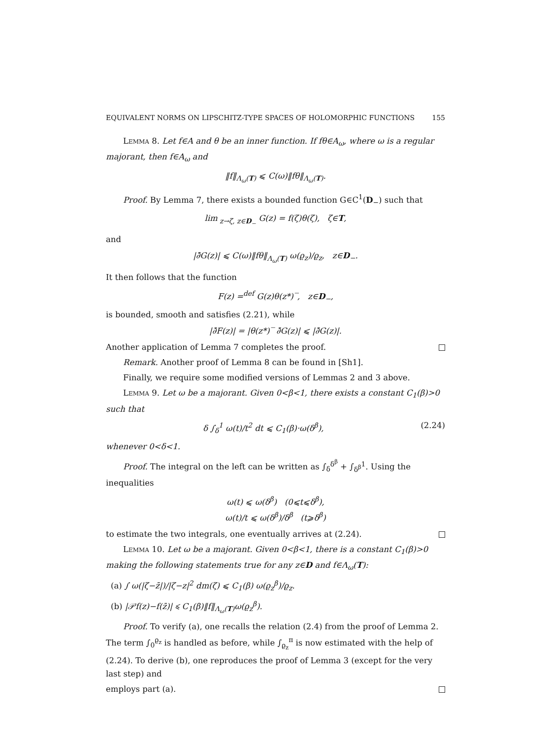EQUIVALENT NORMS ON LIPSCHITZ-TYPE SPACES OF HOLOMORPHIC FUNCTIONS 155
Lemma 8. Let f∈A and θ be an inner function. If fθ∈A<sub>ω</sub>, where ω is a regular majorant, then f∈A<sub>ω</sub> and
‖f‖<sub>Λ<sub>ω</sub>(T)</sub> ⩽ C(ω)‖fθ‖<sub>Λ<sub>ω</sub>(T)</sub>.
Proof. By Lemma 7, there exists a bounded function G∈C<sup>1</sup>(D<sub>−</sub>) such that
lim<sub>z→ζ, z∈D<sub>−</sub></sub> G(z) = f(ζ)θ(ζ), ζ∈T,
and
|∂̄G(z)| ⩽ C(ω)‖fθ‖<sub>Λ<sub>ω</sub>(T)</sub> ω(ϱ<sub>z</sub>)/ϱ<sub>z</sub>, z∈D<sub>−</sub>.
It then follows that the function
F(z) =<sup>def</sup> G(z)θ(z*)‾, z∈D<sub>−</sub>,
is bounded, smooth and satisfies (2.21), while
|∂̄F(z)| = |θ(z*)‾ ∂̄G(z)| ⩽ |∂̄G(z)|.
Another application of Lemma 7 completes the proof.
Remark. Another proof of Lemma 8 can be found in [Sh1].
Finally, we require some modified versions of Lemmas 2 and 3 above.
Lemma 9. Let ω be a majorant. Given 0<β<1, there exists a constant C<sub>1</sub>(β)>0 such that
δ ∫<sub>δ</sub><sup>1</sup> ω(t)/t<sup>2</sup> dt ⩽ C<sub>1</sub>(β)·ω(δ<sup>β</sup>), (2.24)
whenever 0<δ<1.
Proof. The integral on the left can be written as ∫<sub>δ</sub><sup>δ<sup>β</sup></sup> + ∫<sub>δ<sup>β</sup></sub><sup>1</sup>. Using the inequalities
ω(t) ⩽ ω(δ<sup>β</sup>) (0⩽t⩽δ<sup>β</sup>),
ω(t)/t ⩽ ω(δ<sup>β</sup>)/δ<sup>β</sup> (t⩾δ<sup>β</sup>)
to estimate the two integrals, one eventually arrives at (2.24).
Lemma 10. Let ω be a majorant. Given 0<β<1, there is a constant C<sub>1</sub>(β)>0 making the following statements true for any z∈D and f∈Λ<sub>ω</sub>(T):
(a) ∫ ω(|ζ−z̄|)/|ζ−z|<sup>2</sup> dm(ζ) ⩽ C<sub>1</sub>(β) ω(ϱ<sub>z</sub><sup>β</sup>)/ϱ<sub>z</sub>.
(b) |𝒫f(z)−f(z̄)| ⩽ C<sub>1</sub>(β)‖f‖<sub>Λ<sub>ω</sub>(T)</sub>ω(ϱ<sub>z</sub><sup>β</sup>).
Proof. To verify (a), one recalls the relation (2.4) from the proof of Lemma 2. The term ∫<sub>0</sub><sup>ϱ<sub>z</sub></sup> is handled as before, while ∫<sub>ϱ<sub>z</sub></sub><sup>π</sup> is now estimated with the help of (2.24). To derive (b), one reproduces the proof of Lemma 3 (except for the very last step) and
employs part (a).